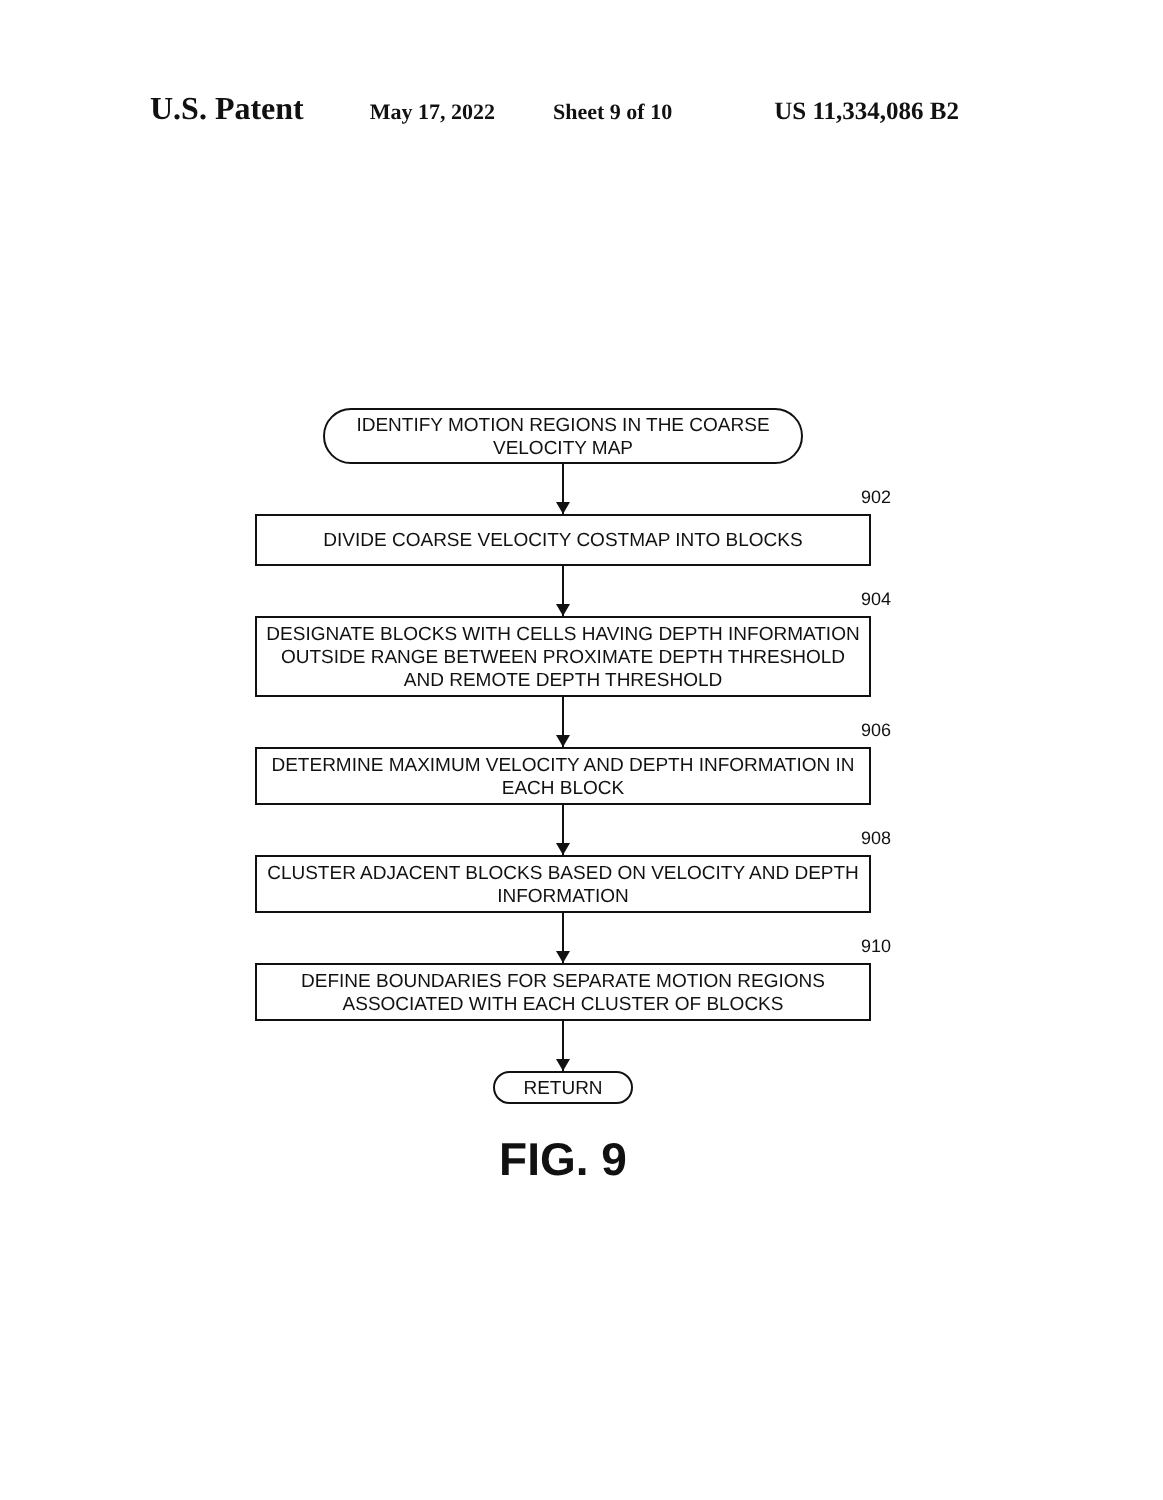U.S. Patent May 17, 2022 Sheet 9 of 10 US 11,334,086 B2
IDENTIFY MOTION REGIONS IN THE COARSE
VELOCITY MAP
902
DIVIDE COARSE VELOCITY COSTMAP INTO BLOCKS
904
DESIGNATE BLOCKS WITH CELLS HAVING DEPTH INFORMATION OUTSIDE RANGE BETWEEN PROXIMATE DEPTH THRESHOLD AND REMOTE DEPTH THRESHOLD
906
DETERMINE MAXIMUM VELOCITY AND DEPTH INFORMATION IN EACH BLOCK
908
CLUSTER ADJACENT BLOCKS BASED ON VELOCITY AND DEPTH INFORMATION
910
DEFINE BOUNDARIES FOR SEPARATE MOTION REGIONS ASSOCIATED WITH EACH CLUSTER OF BLOCKS
RETURN
FIG. 9